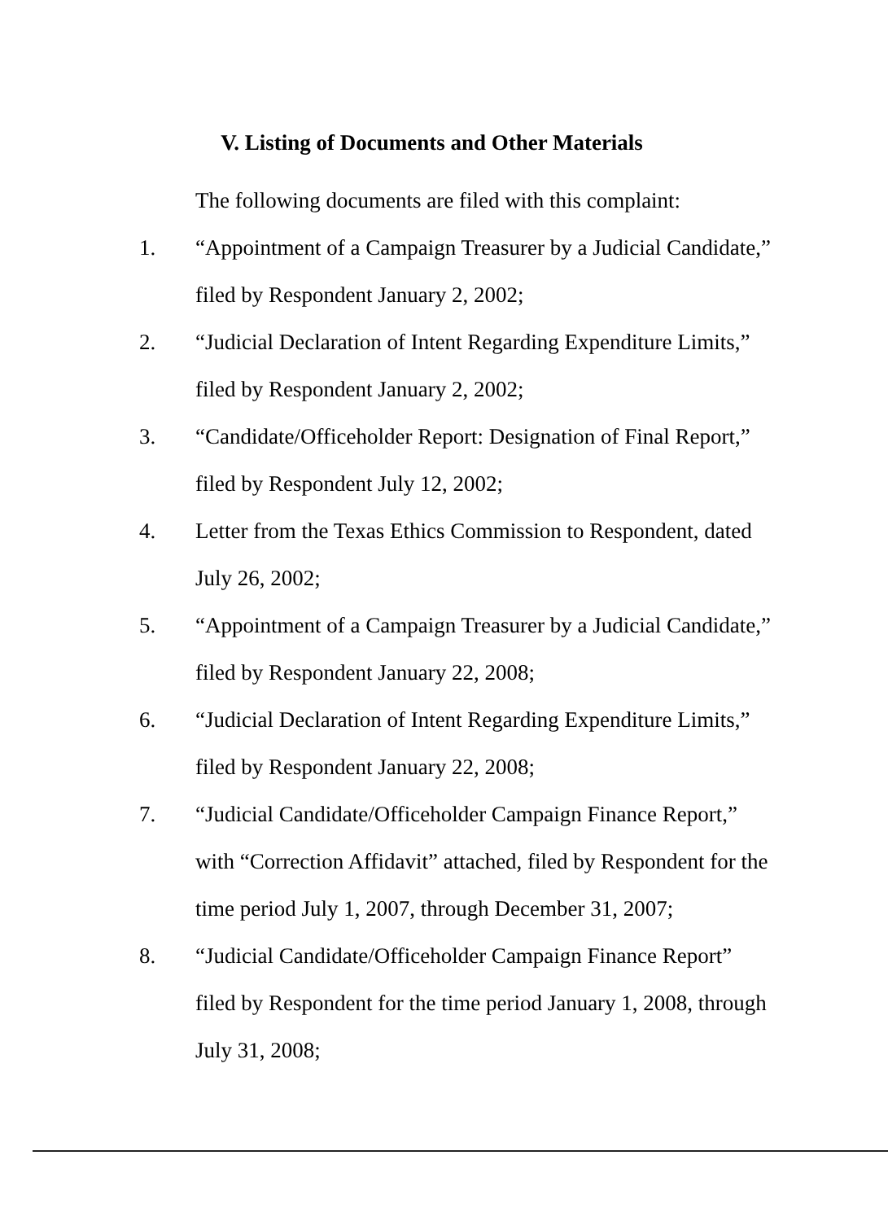V. Listing of Documents and Other Materials
The following documents are filed with this complaint:
1. “Appointment of a Campaign Treasurer by a Judicial Candidate,” filed by Respondent January 2, 2002;
2. “Judicial Declaration of Intent Regarding Expenditure Limits,” filed by Respondent January 2, 2002;
3. “Candidate/Officeholder Report: Designation of Final Report,” filed by Respondent July 12, 2002;
4. Letter from the Texas Ethics Commission to Respondent, dated July 26, 2002;
5. “Appointment of a Campaign Treasurer by a Judicial Candidate,” filed by Respondent January 22, 2008;
6. “Judicial Declaration of Intent Regarding Expenditure Limits,” filed by Respondent January 22, 2008;
7. “Judicial Candidate/Officeholder Campaign Finance Report,” with “Correction Affidavit” attached, filed by Respondent for the time period July 1, 2007, through December 31, 2007;
8. “Judicial Candidate/Officeholder Campaign Finance Report” filed by Respondent for the time period January 1, 2008, through July 31, 2008;